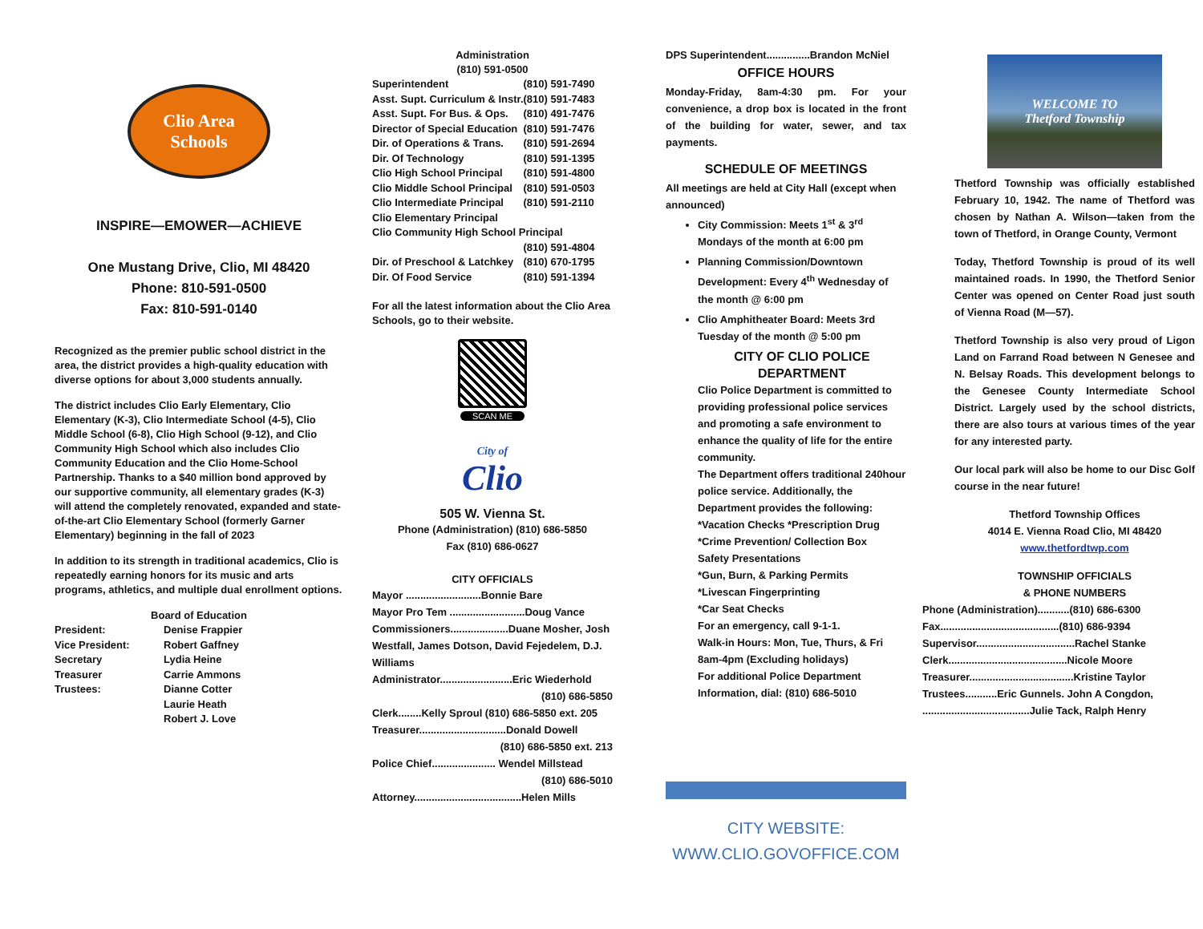Clio Area
Schools
INSPIRE—EMOWER—ACHIEVE
One Mustang Drive, Clio, MI 48420
Phone: 810-591-0500
Fax: 810-591-0140
Recognized as the premier public school district in the area, the district provides a high-quality education with diverse options for about 3,000 students annually.
The district includes Clio Early Elementary, Clio Elementary (K-3), Clio Intermediate School (4-5), Clio Middle School (6-8), Clio High School (9-12), and Clio Community High School which also includes Clio Community Education and the Clio Home-School Partnership. Thanks to a $40 million bond approved by our supportive community, all elementary grades (K-3) will attend the completely renovated, expanded and state-of-the-art Clio Elementary School (formerly Garner Elementary) beginning in the fall of 2023
In addition to its strength in traditional academics, Clio is repeatedly earning honors for its music and arts programs, athletics, and multiple dual enrollment options.
Board of Education
| President: | Denise Frappier |
| Vice President: | Robert Gaffney |
| Secretary | Lydia Heine |
| Treasurer | Carrie Ammons |
| Trustees: | Dianne Cotter |
| | Laurie Heath |
| | Robert J. Love |
Administration
(810) 591-0500
| Superintendent | (810) 591-7490 |
| Asst. Supt. Curriculum & Instr. | (810) 591-7483 |
| Asst. Supt. For Bus. & Ops. | (810) 491-7476 |
| Director of Special Education | (810) 591-7476 |
| Dir. of Operations & Trans. | (810) 591-2694 |
| Dir. Of Technology | (810) 591-1395 |
| Clio High School Principal | (810) 591-4800 |
| Clio Middle School Principal | (810) 591-0503 |
| Clio Intermediate Principal | (810) 591-2110 |
| Clio Elementary Principal | |
| Clio Community High School Principal | |
| | (810) 591-4804 |
| Dir. of Preschool & Latchkey | (810) 670-1795 |
| Dir. Of Food Service | (810) 591-1394 |
For all the latest information about the Clio Area Schools, go to their website.
SCAN ME
City of
Clio
505 W. Vienna St.
Phone (Administration) (810) 686-5850
Fax (810) 686-0627
CITY OFFICIALS
Mayor ..........................Bonnie Bare
Mayor Pro Tem ..........................Doug Vance
Commissioners....................Duane Mosher, Josh Westfall, James Dotson, David Fejedelem, D.J. Williams
Administrator.........................Eric Wiederhold
(810) 686-5850
Clerk........Kelly Sproul (810) 686-5850 ext. 205
Treasurer..............................Donald Dowell
(810) 686-5850 ext. 213
Police Chief...................... Wendel Millstead
(810) 686-5010
Attorney.....................................Helen Mills
DPS Superintendent...............Brandon McNiel
OFFICE HOURS
Monday-Friday, 8am-4:30 pm. For your convenience, a drop box is located in the front of the building for water, sewer, and tax payments.
SCHEDULE OF MEETINGS
All meetings are held at City Hall (except when announced)
City Commission: Meets 1<sup>st</sup> & 3<sup>rd</sup> Mondays of the month at 6:00 pm
Planning Commission/Downtown Development: Every 4<sup>th</sup> Wednesday of the month @ 6:00 pm
Clio Amphitheater Board: Meets 3rd Tuesday of the month @ 5:00 pm
CITY OF CLIO POLICE DEPARTMENT
Clio Police Department is committed to providing professional police services and promoting a safe environment to enhance the quality of life for the entire community.
The Department offers traditional 240hour police service. Additionally, the Department provides the following:
*Vacation Checks *Prescription Drug
*Crime Prevention/ Collection Box
Safety Presentations
*Gun, Burn, & Parking Permits
*Livescan Fingerprinting
*Car Seat Checks
For an emergency, call 9-1-1.
Walk-in Hours: Mon, Tue, Thurs, & Fri
8am-4pm (Excluding holidays)
For additional Police Department Information, dial: (810) 686-5010
CITY WEBSITE:
WWW.CLIO.GOVOFFICE.COM
WELCOME TO
Thetford Township
Thetford Township was officially established February 10, 1942. The name of Thetford was chosen by Nathan A. Wilson—taken from the town of Thetford, in Orange County, Vermont
Today, Thetford Township is proud of its well maintained roads. In 1990, the Thetford Senior Center was opened on Center Road just south of Vienna Road (M—57).
Thetford Township is also very proud of Ligon Land on Farrand Road between N Genesee and N. Belsay Roads. This development belongs to the Genesee County Intermediate School District. Largely used by the school districts, there are also tours at various times of the year for any interested party.
Our local park will also be home to our Disc Golf course in the near future!
Thetford Township Offices
4014 E. Vienna Road Clio, MI 48420
www.thetfordtwp.com
TOWNSHIP OFFICIALS
& PHONE NUMBERS
Phone (Administration)...........(810) 686-6300
Fax.........................................(810) 686-9394
Supervisor..................................Rachel Stanke
Clerk.........................................Nicole Moore
Treasurer....................................Kristine Taylor
Trustees...........Eric Gunnels. John A Congdon,
.....................................Julie Tack, Ralph Henry